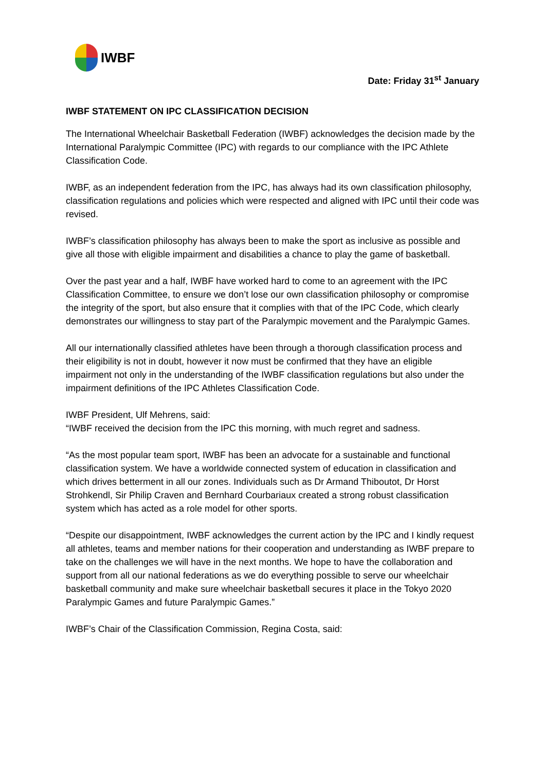IWBF
Date: Friday 31<sup>st</sup> January
IWBF STATEMENT ON IPC CLASSIFICATION DECISION
The International Wheelchair Basketball Federation (IWBF) acknowledges the decision made by the International Paralympic Committee (IPC) with regards to our compliance with the IPC Athlete Classification Code.
IWBF, as an independent federation from the IPC, has always had its own classification philosophy, classification regulations and policies which were respected and aligned with IPC until their code was revised.
IWBF’s classification philosophy has always been to make the sport as inclusive as possible and give all those with eligible impairment and disabilities a chance to play the game of basketball.
Over the past year and a half, IWBF have worked hard to come to an agreement with the IPC Classification Committee, to ensure we don’t lose our own classification philosophy or compromise the integrity of the sport, but also ensure that it complies with that of the IPC Code, which clearly demonstrates our willingness to stay part of the Paralympic movement and the Paralympic Games.
All our internationally classified athletes have been through a thorough classification process and their eligibility is not in doubt, however it now must be confirmed that they have an eligible impairment not only in the understanding of the IWBF classification regulations but also under the impairment definitions of the IPC Athletes Classification Code.
IWBF President, Ulf Mehrens, said:
“IWBF received the decision from the IPC this morning, with much regret and sadness.
“As the most popular team sport, IWBF has been an advocate for a sustainable and functional classification system. We have a worldwide connected system of education in classification and which drives betterment in all our zones. Individuals such as Dr Armand Thiboutot, Dr Horst Strohkendl, Sir Philip Craven and Bernhard Courbariaux created a strong robust classification system which has acted as a role model for other sports.
“Despite our disappointment, IWBF acknowledges the current action by the IPC and I kindly request all athletes, teams and member nations for their cooperation and understanding as IWBF prepare to take on the challenges we will have in the next months. We hope to have the collaboration and support from all our national federations as we do everything possible to serve our wheelchair basketball community and make sure wheelchair basketball secures it place in the Tokyo 2020 Paralympic Games and future Paralympic Games.”
IWBF’s Chair of the Classification Commission, Regina Costa, said: